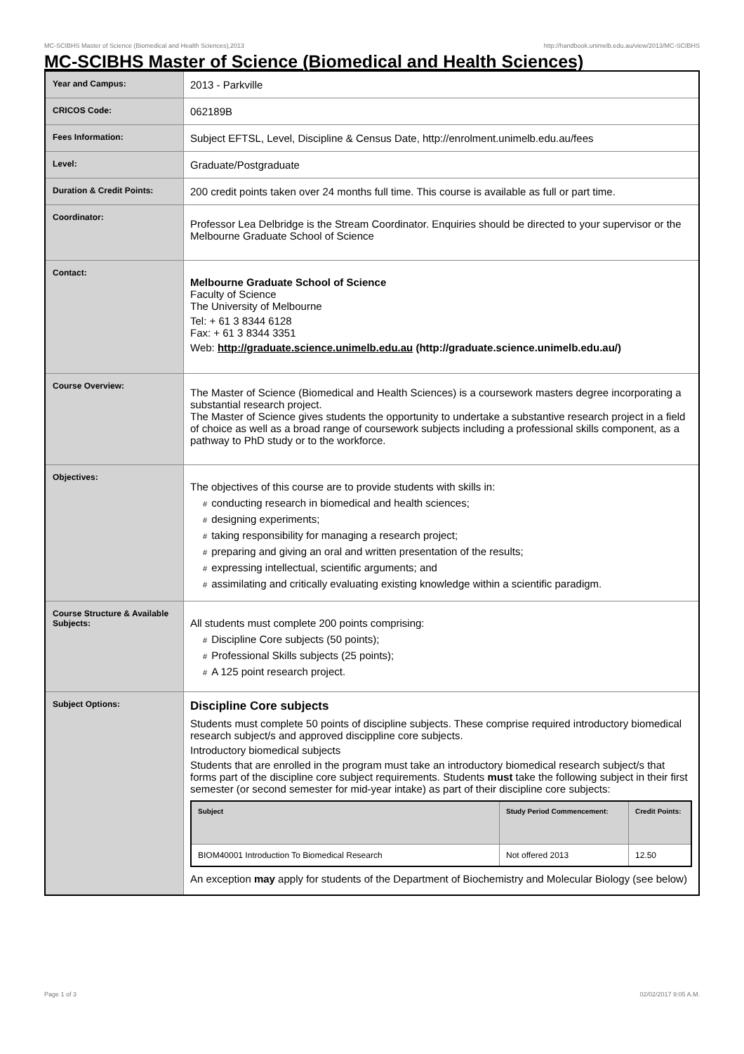MC-SCIBHS Master of Science (Biomedical and Health Sciences),2013 http://handbook.unimelb.edu.au/view/2013/MC-SCIBHS
MC-SCIBHS Master of Science (Biomedical and Health Sciences)
| Year and Campus: | 2013 - Parkville |
| CRICOS Code: | 062189B |
| Fees Information: | Subject EFTSL, Level, Discipline & Census Date, http://enrolment.unimelb.edu.au/fees |
| Level: | Graduate/Postgraduate |
| Duration & Credit Points: | 200 credit points taken over 24 months full time. This course is available as full or part time. |
| Coordinator: | Professor Lea Delbridge is the Stream Coordinator. Enquiries should be directed to your supervisor or the Melbourne Graduate School of Science |
| Contact: | Melbourne Graduate School of Science Faculty of Science The University of Melbourne Tel: + 61 3 8344 6128 Fax: + 61 3 8344 3351 Web: http://graduate.science.unimelb.edu.au (http://graduate.science.unimelb.edu.au/) |
| Course Overview: | The Master of Science (Biomedical and Health Sciences) is a coursework masters degree incorporating a substantial research project. The Master of Science gives students the opportunity to undertake a substantive research project in a field of choice as well as a broad range of coursework subjects including a professional skills component, as a pathway to PhD study or to the workforce. |
| Objectives: | The objectives of this course are to provide students with skills in: # conducting research in biomedical and health sciences; # designing experiments; # taking responsibility for managing a research project; # preparing and giving an oral and written presentation of the results; # expressing intellectual, scientific arguments; and # assimilating and critically evaluating existing knowledge within a scientific paradigm. |
| Course Structure & Available Subjects: | All students must complete 200 points comprising: # Discipline Core subjects (50 points); # Professional Skills subjects (25 points); # A 125 point research project. |
| Subject Options: | Discipline Core subjects Students must complete 50 points of discipline subjects. These comprise required introductory biomedical research subject/s and approved discippline core subjects. Introductory biomedical subjects Students that are enrolled in the program must take an introductory biomedical research subject/s that forms part of the discipline core subject requirements. Students must take the following subject in their first semester (or second semester for mid-year intake) as part of their discipline core subjects: / Subject / Study Period Commencement: / Credit Points: / / --- / --- / --- / / BIOM40001 Introduction To Biomedical Research / Not offered 2013 / 12.50 / An exception may apply for students of the Department of Biochemistry and Molecular Biology (see below) |
Page 1 of 3 02/02/2017 9:05 A.M.